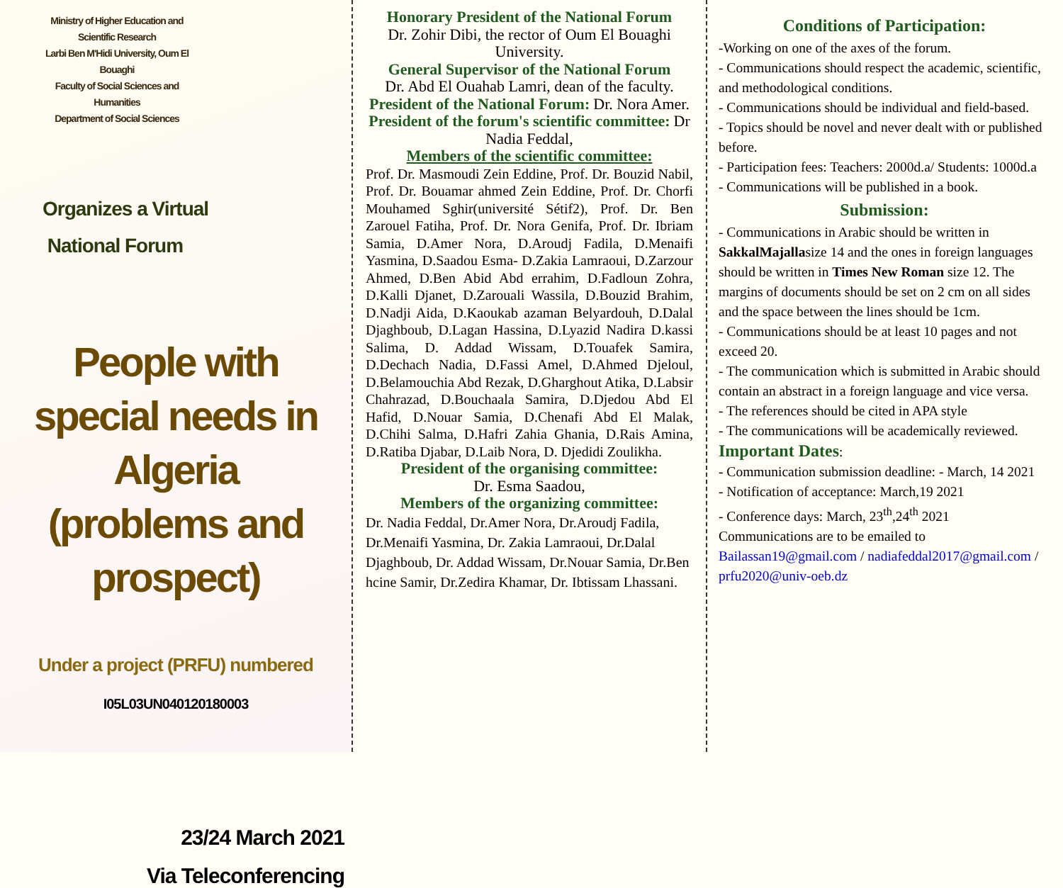Ministry of Higher Education and Scientific Research
Larbi Ben M'Hidi University, Oum El Bouaghi
Faculty of Social Sciences and Humanities
Department of Social Sciences
Organizes a Virtual
National Forum
People with special needs in Algeria
(problems and prospect)
Under a project (PRFU) numbered
I05L03UN040120180003
23/24 March 2021
Via Teleconferencing
Honorary President of the National Forum
Dr. Zohir Dibi, the rector of Oum El Bouaghi University.
General Supervisor of the National Forum
Dr. Abd El Ouahab Lamri, dean of the faculty.
President of the National Forum: Dr. Nora Amer.
President of the forum's scientific committee: Dr Nadia Feddal,
Members of the scientific committee:
Prof. Dr. Masmoudi Zein Eddine, Prof. Dr. Bouzid Nabil, Prof. Dr. Bouamar ahmed Zein Eddine, Prof. Dr. Chorfi Mouhamed Sghir(université Sétif2), Prof. Dr. Ben Zarouel Fatiha, Prof. Dr. Nora Genifa, Prof. Dr. Ibriam Samia, D.Amer Nora, D.Aroudj Fadila, D.Menaifi Yasmina, D.Saadou Esma- D.Zakia Lamraoui, D.Zarzour Ahmed, D.Ben Abid Abd errahim, D.Fadloun Zohra, D.Kalli Djanet, D.Zarouali Wassila, D.Bouzid Brahim, D.Nadji Aida, D.Kaoukab azaman Belyardouh, D.Dalal Djaghboub, D.Lagan Hassina, D.Lyazid Nadira D.kassi Salima, D. Addad Wissam, D.Touafek Samira, D.Dechach Nadia, D.Fassi Amel, D.Ahmed Djeloul, D.Belamouchia Abd Rezak, D.Gharghout Atika, D.Labsir Chahrazad, D.Bouchaala Samira, D.Djedou Abd El Hafid, D.Nouar Samia, D.Chenafi Abd El Malak, D.Chihi Salma, D.Hafri Zahia Ghania, D.Rais Amina, D.Ratiba Djabar, D.Laib Nora, D. Djedidi Zoulikha.
President of the organising committee:
Dr. Esma Saadou,
Members of the organizing committee:
Dr. Nadia Feddal, Dr.Amer Nora, Dr.Aroudj Fadila, Dr.Menaifi Yasmina, Dr. Zakia Lamraoui, Dr.Dalal Djaghboub, Dr. Addad Wissam, Dr.Nouar Samia, Dr.Ben hcine Samir, Dr.Zedira Khamar, Dr. Ibtissam Lhassani.
Conditions of Participation:
-Working on one of the axes of the forum.
- Communications should respect the academic, scientific, and methodological conditions.
- Communications should be individual and field-based.
- Topics should be novel and never dealt with or published before.
- Participation fees: Teachers: 2000d.a/ Students: 1000d.a
- Communications will be published in a book.
Submission:
- Communications in Arabic should be written in SakkalMajallasize 14 and the ones in foreign languages should be written in Times New Roman size 12. The margins of documents should be set on 2 cm on all sides and the space between the lines should be 1cm.
- Communications should be at least 10 pages and not exceed 20.
- The communication which is submitted in Arabic should contain an abstract in a foreign language and vice versa.
- The references should be cited in APA style
- The communications will be academically reviewed.
Important Dates:
- Communication submission deadline: - March, 14 2021
- Notification of acceptance: March,19 2021
- Conference days: March, 23<sup>th</sup>,24<sup>th</sup> 2021
Communications are to be emailed to
Bailassan19@gmail.com / nadiafeddal2017@gmail.com / prfu2020@univ-oeb.dz